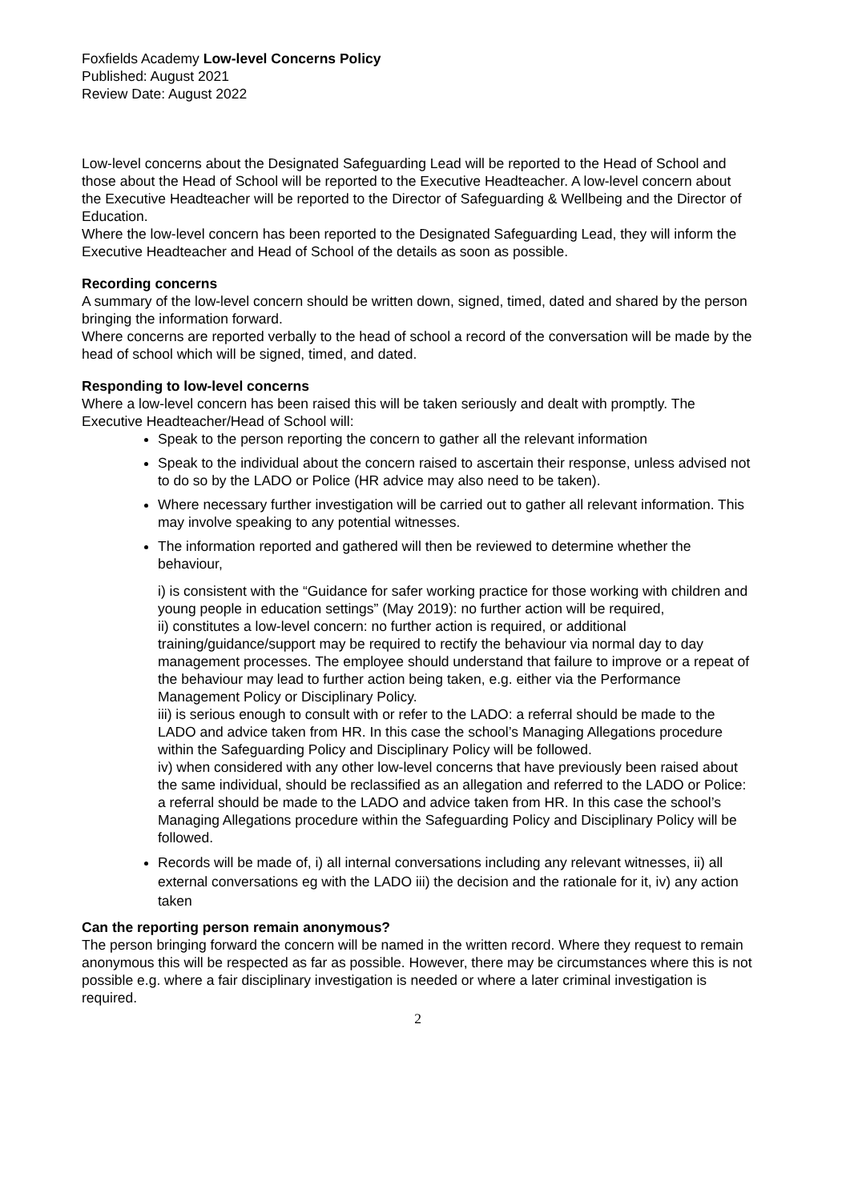Foxfields Academy Low-level Concerns Policy
Published: August 2021
Review Date: August 2022
Low-level concerns about the Designated Safeguarding Lead will be reported to the Head of School and those about the Head of School will be reported to the Executive Headteacher. A low-level concern about the Executive Headteacher will be reported to the Director of Safeguarding & Wellbeing and the Director of Education.
Where the low-level concern has been reported to the Designated Safeguarding Lead, they will inform the Executive Headteacher and Head of School of the details as soon as possible.
Recording concerns
A summary of the low-level concern should be written down, signed, timed, dated and shared by the person bringing the information forward.
Where concerns are reported verbally to the head of school a record of the conversation will be made by the head of school which will be signed, timed, and dated.
Responding to low-level concerns
Where a low-level concern has been raised this will be taken seriously and dealt with promptly. The Executive Headteacher/Head of School will:
Speak to the person reporting the concern to gather all the relevant information
Speak to the individual about the concern raised to ascertain their response, unless advised not to do so by the LADO or Police (HR advice may also need to be taken).
Where necessary further investigation will be carried out to gather all relevant information. This may involve speaking to any potential witnesses.
The information reported and gathered will then be reviewed to determine whether the behaviour,
i) is consistent with the “Guidance for safer working practice for those working with children and young people in education settings” (May 2019): no further action will be required,
ii) constitutes a low-level concern: no further action is required, or additional training/guidance/support may be required to rectify the behaviour via normal day to day management processes. The employee should understand that failure to improve or a repeat of the behaviour may lead to further action being taken, e.g. either via the Performance Management Policy or Disciplinary Policy.
iii) is serious enough to consult with or refer to the LADO: a referral should be made to the LADO and advice taken from HR. In this case the school’s Managing Allegations procedure within the Safeguarding Policy and Disciplinary Policy will be followed.
iv) when considered with any other low-level concerns that have previously been raised about the same individual, should be reclassified as an allegation and referred to the LADO or Police: a referral should be made to the LADO and advice taken from HR. In this case the school’s Managing Allegations procedure within the Safeguarding Policy and Disciplinary Policy will be followed.
Records will be made of, i) all internal conversations including any relevant witnesses, ii) all external conversations eg with the LADO iii) the decision and the rationale for it, iv) any action taken
Can the reporting person remain anonymous?
The person bringing forward the concern will be named in the written record. Where they request to remain anonymous this will be respected as far as possible. However, there may be circumstances where this is not possible e.g. where a fair disciplinary investigation is needed or where a later criminal investigation is required.
2